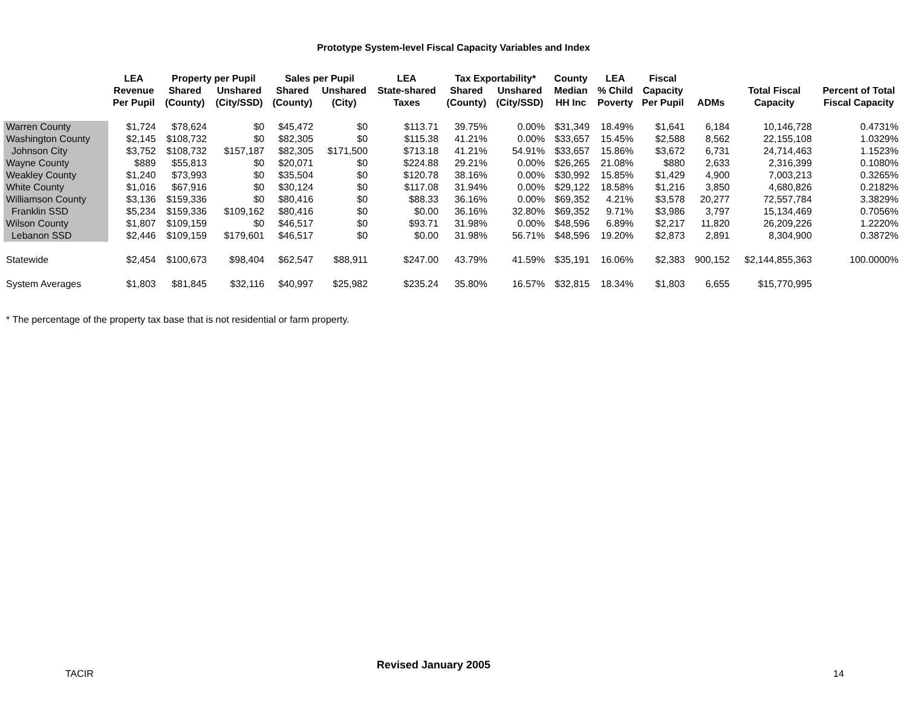Prototype System-level Fiscal Capacity Variables and Index
| | LEA | Property per Pupil | | Sales per Pupil | | LEA | Tax Exportability* | | County | LEA | Fiscal | | | |
| --- | --- | --- | --- | --- | --- | --- | --- | --- | --- | --- | --- | --- | --- | --- |
| | Revenue Per Pupil | Shared (County) | Unshared (City/SSD) | Shared (County) | Unshared (City) | State-shared Taxes | Shared (County) | Unshared (City/SSD) | Median HH Inc | % Child Poverty | Capacity Per Pupil | ADMs | Total Fiscal Capacity | Percent of Total Fiscal Capacity |
| Warren County | $1,724 | $78,624 | $0 | $45,472 | $0 | $113.71 | 39.75% | 0.00% | $31,349 | 18.49% | $1,641 | 6,184 | 10,146,728 | 0.4731% |
| Washington County | $2,145 | $108,732 | $0 | $82,305 | $0 | $115.38 | 41.21% | 0.00% | $33,657 | 15.45% | $2,588 | 8,562 | 22,155,108 | 1.0329% |
| Johnson City | $3,752 | $108,732 | $157,187 | $82,305 | $171,500 | $713.18 | 41.21% | 54.91% | $33,657 | 15.86% | $3,672 | 6,731 | 24,714,463 | 1.1523% |
| Wayne County | $889 | $55,813 | $0 | $20,071 | $0 | $224.88 | 29.21% | 0.00% | $26,265 | 21.08% | $880 | 2,633 | 2,316,399 | 0.1080% |
| Weakley County | $1,240 | $73,993 | $0 | $35,504 | $0 | $120.78 | 38.16% | 0.00% | $30,992 | 15.85% | $1,429 | 4,900 | 7,003,213 | 0.3265% |
| White County | $1,016 | $67,916 | $0 | $30,124 | $0 | $117.08 | 31.94% | 0.00% | $29,122 | 18.58% | $1,216 | 3,850 | 4,680,826 | 0.2182% |
| Williamson County | $3,136 | $159,336 | $0 | $80,416 | $0 | $88.33 | 36.16% | 0.00% | $69,352 | 4.21% | $3,578 | 20,277 | 72,557,784 | 3.3829% |
| Franklin SSD | $5,234 | $159,336 | $109,162 | $80,416 | $0 | $0.00 | 36.16% | 32.80% | $69,352 | 9.71% | $3,986 | 3,797 | 15,134,469 | 0.7056% |
| Wilson County | $1,807 | $109,159 | $0 | $46,517 | $0 | $93.71 | 31.98% | 0.00% | $48,596 | 6.89% | $2,217 | 11,820 | 26,209,226 | 1.2220% |
| Lebanon SSD | $2,446 | $109,159 | $179,601 | $46,517 | $0 | $0.00 | 31.98% | 56.71% | $48,596 | 19.20% | $2,873 | 2,891 | 8,304,900 | 0.3872% |
| Statewide | $2,454 | $100,673 | $98,404 | $62,547 | $88,911 | $247.00 | 43.79% | 41.59% | $35,191 | 16.06% | $2,383 | 900,152 | $2,144,855,363 | 100.0000% |
| System Averages | $1,803 | $81,845 | $32,116 | $40,997 | $25,982 | $235.24 | 35.80% | 16.57% | $32,815 | 18.34% | $1,803 | 6,655 | $15,770,995 | |
* The percentage of the property tax base that is not residential or farm property.
TACIR
Revised January 2005
14